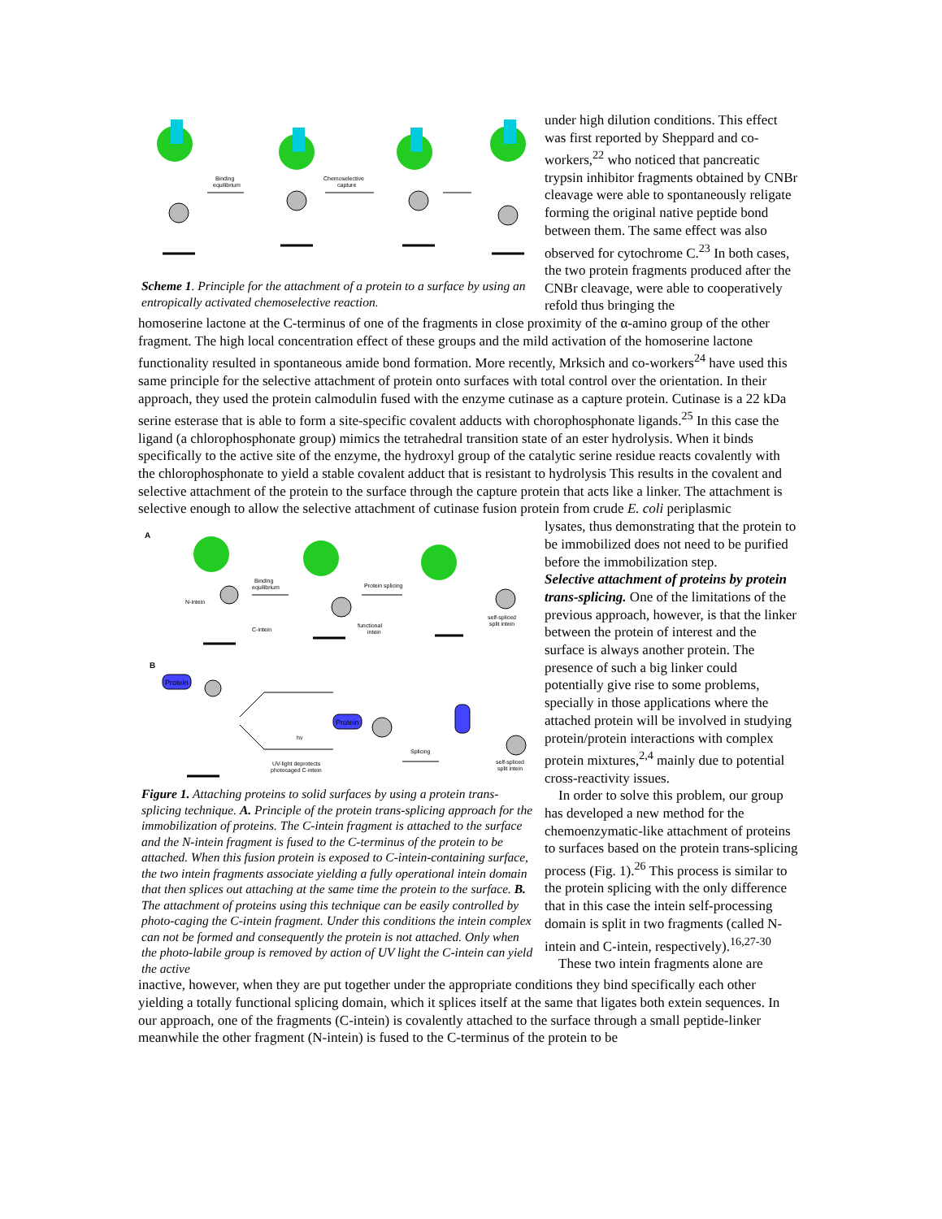Binding
equilibrium
Chemoselective
capture
Scheme 1. Principle for the attachment of a protein to a surface by using an entropically activated chemoselective reaction.
under high dilution conditions. This effect was first reported by Sheppard and co-workers,<sup>22</sup> who noticed that pancreatic trypsin inhibitor fragments obtained by CNBr cleavage were able to spontaneously religate forming the original native peptide bond between them. The same effect was also observed for cytochrome C.<sup>23</sup> In both cases, the two protein fragments produced after the CNBr cleavage, were able to cooperatively refold thus bringing the
homoserine lactone at the C-terminus of one of the fragments in close proximity of the α-amino group of the other fragment. The high local concentration effect of these groups and the mild activation of the homoserine lactone functionality resulted in spontaneous amide bond formation. More recently, Mrksich and co-workers<sup>24</sup> have used this same principle for the selective attachment of protein onto surfaces with total control over the orientation. In their approach, they used the protein calmodulin fused with the enzyme cutinase as a capture protein. Cutinase is a 22 kDa serine esterase that is able to form a site-specific covalent adducts with chorophosphonate ligands.<sup>25</sup> In this case the ligand (a chlorophosphonate group) mimics the tetrahedral transition state of an ester hydrolysis. When it binds specifically to the active site of the enzyme, the hydroxyl group of the catalytic serine residue reacts covalently with the chlorophosphonate to yield a stable covalent adduct that is resistant to hydrolysis This results in the covalent and selective attachment of the protein to the surface through the capture protein that acts like a linker. The attachment is selective enough to allow the selective attachment of cutinase fusion protein from crude E. coli periplasmic
A
B
Protein
Protein
N-intein
C-intein
Binding
equilibrium
Protein splicing
functional
intein
self-spliced
split intein
hν
Splicing
UV-light deprotects
photocaged C-intein
self-spliced
split intein
Figure 1. Attaching proteins to solid surfaces by using a protein trans-splicing technique. A. Principle of the protein trans-splicing approach for the immobilization of proteins. The C-intein fragment is attached to the surface and the N-intein fragment is fused to the C-terminus of the protein to be attached. When this fusion protein is exposed to C-intein-containing surface, the two intein fragments associate yielding a fully operational intein domain that then splices out attaching at the same time the protein to the surface. B. The attachment of proteins using this technique can be easily controlled by photo-caging the C-intein fragment. Under this conditions the intein complex can not be formed and consequently the protein is not attached. Only when the photo-labile group is removed by action of UV light the C-intein can yield the active
lysates, thus demonstrating that the protein to be immobilized does not need to be purified before the immobilization step.
Selective attachment of proteins by protein trans-splicing. One of the limitations of the previous approach, however, is that the linker between the protein of interest and the surface is always another protein. The presence of such a big linker could potentially give rise to some problems, specially in those applications where the attached protein will be involved in studying protein/protein interactions with complex protein mixtures,<sup>2,4</sup> mainly due to potential cross-reactivity issues.
In order to solve this problem, our group has developed a new method for the chemoenzymatic-like attachment of proteins to surfaces based on the protein trans-splicing process (Fig. 1).<sup>26</sup> This process is similar to the protein splicing with the only difference that in this case the intein self-processing domain is split in two fragments (called N-intein and C-intein, respectively).<sup>16,27-30</sup>
These two intein fragments alone are
inactive, however, when they are put together under the appropriate conditions they bind specifically each other yielding a totally functional splicing domain, which it splices itself at the same that ligates both extein sequences. In our approach, one of the fragments (C-intein) is covalently attached to the surface through a small peptide-linker meanwhile the other fragment (N-intein) is fused to the C-terminus of the protein to be